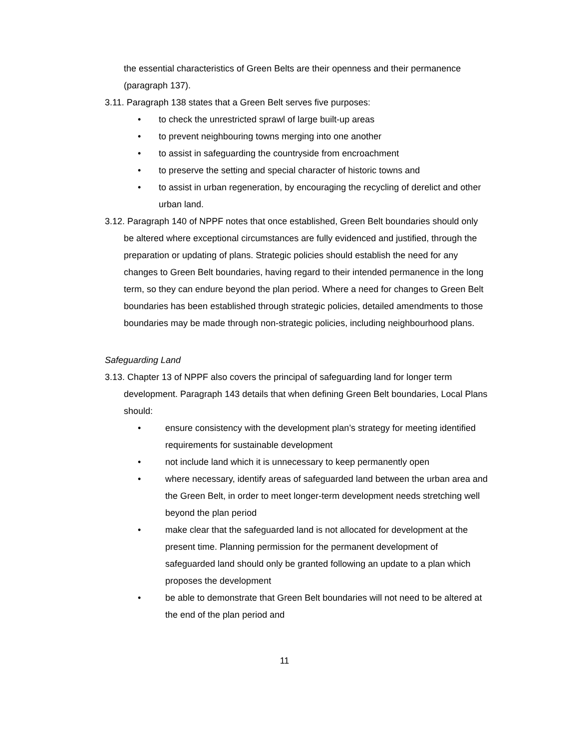the essential characteristics of Green Belts are their openness and their permanence (paragraph 137).
3.11. Paragraph 138 states that a Green Belt serves five purposes:
• to check the unrestricted sprawl of large built-up areas
• to prevent neighbouring towns merging into one another
• to assist in safeguarding the countryside from encroachment
• to preserve the setting and special character of historic towns and
• to assist in urban regeneration, by encouraging the recycling of derelict and other urban land.
3.12. Paragraph 140 of NPPF notes that once established, Green Belt boundaries should only be altered where exceptional circumstances are fully evidenced and justified, through the preparation or updating of plans. Strategic policies should establish the need for any changes to Green Belt boundaries, having regard to their intended permanence in the long term, so they can endure beyond the plan period. Where a need for changes to Green Belt boundaries has been established through strategic policies, detailed amendments to those boundaries may be made through non-strategic policies, including neighbourhood plans.
Safeguarding Land
3.13. Chapter 13 of NPPF also covers the principal of safeguarding land for longer term development. Paragraph 143 details that when defining Green Belt boundaries, Local Plans should:
• ensure consistency with the development plan’s strategy for meeting identified requirements for sustainable development
• not include land which it is unnecessary to keep permanently open
• where necessary, identify areas of safeguarded land between the urban area and the Green Belt, in order to meet longer-term development needs stretching well beyond the plan period
• make clear that the safeguarded land is not allocated for development at the present time. Planning permission for the permanent development of safeguarded land should only be granted following an update to a plan which proposes the development
• be able to demonstrate that Green Belt boundaries will not need to be altered at the end of the plan period and
11